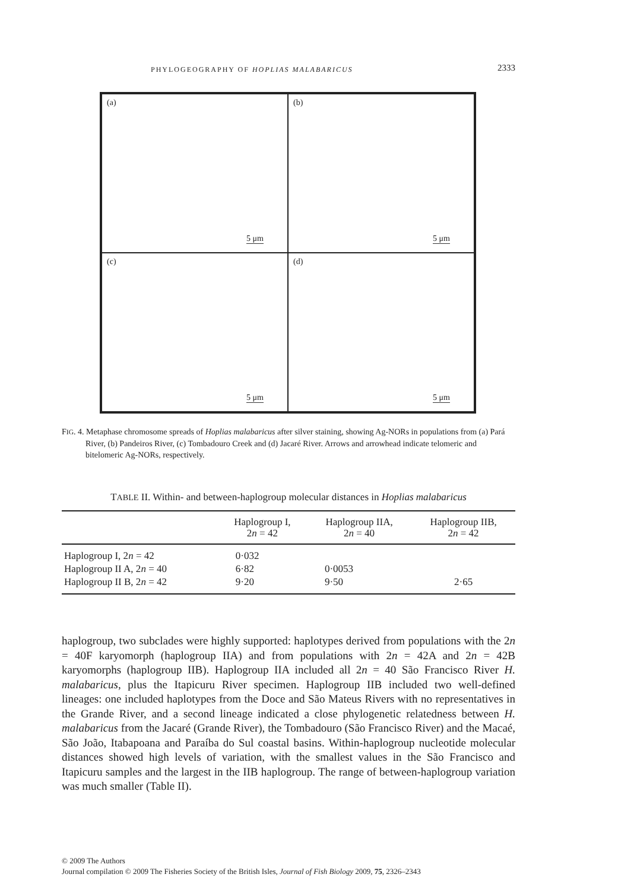PHYLOGEOGRAPHY OF HOPLIAS MALABARICUS 2333
(a)
5 μm
(b)
5 μm
(c)
5 μm
(d)
5 μm
FIG. 4. Metaphase chromosome spreads of Hoplias malabaricus after silver staining, showing Ag-NORs in populations from (a) Pará River, (b) Pandeiros River, (c) Tombadouro Creek and (d) Jacaré River. Arrows and arrowhead indicate telomeric and bitelomeric Ag-NORs, respectively.
TABLE II. Within- and between-haplogroup molecular distances in Hoplias malabaricus
| | Haplogroup I, 2 n = 42 | Haplogroup IIA, 2 n = 40 | Haplogroup IIB, 2 n = 42 |
| --- | --- | --- | --- |
| Haplogroup I, 2 n = 42 | 0·032 | | |
| Haplogroup II A, 2 n = 40 | 6·82 | 0·0053 | |
| Haplogroup II B, 2 n = 42 | 9·20 | 9·50 | 2·65 |
haplogroup, two subclades were highly supported: haplotypes derived from populations with the 2n = 40F karyomorph (haplogroup IIA) and from populations with 2n = 42A and 2n = 42B karyomorphs (haplogroup IIB). Haplogroup IIA included all 2n = 40 São Francisco River H. malabaricus, plus the Itapicuru River specimen. Haplogroup IIB included two well-defined lineages: one included haplotypes from the Doce and São Mateus Rivers with no representatives in the Grande River, and a second lineage indicated a close phylogenetic relatedness between H. malabaricus from the Jacaré (Grande River), the Tombadouro (São Francisco River) and the Macaé, São João, Itabapoana and Paraíba do Sul coastal basins. Within-haplogroup nucleotide molecular distances showed high levels of variation, with the smallest values in the São Francisco and Itapicuru samples and the largest in the IIB haplogroup. The range of between-haplogroup variation was much smaller (Table II).
© 2009 The Authors
Journal compilation © 2009 The Fisheries Society of the British Isles, Journal of Fish Biology 2009, 75, 2326–2343